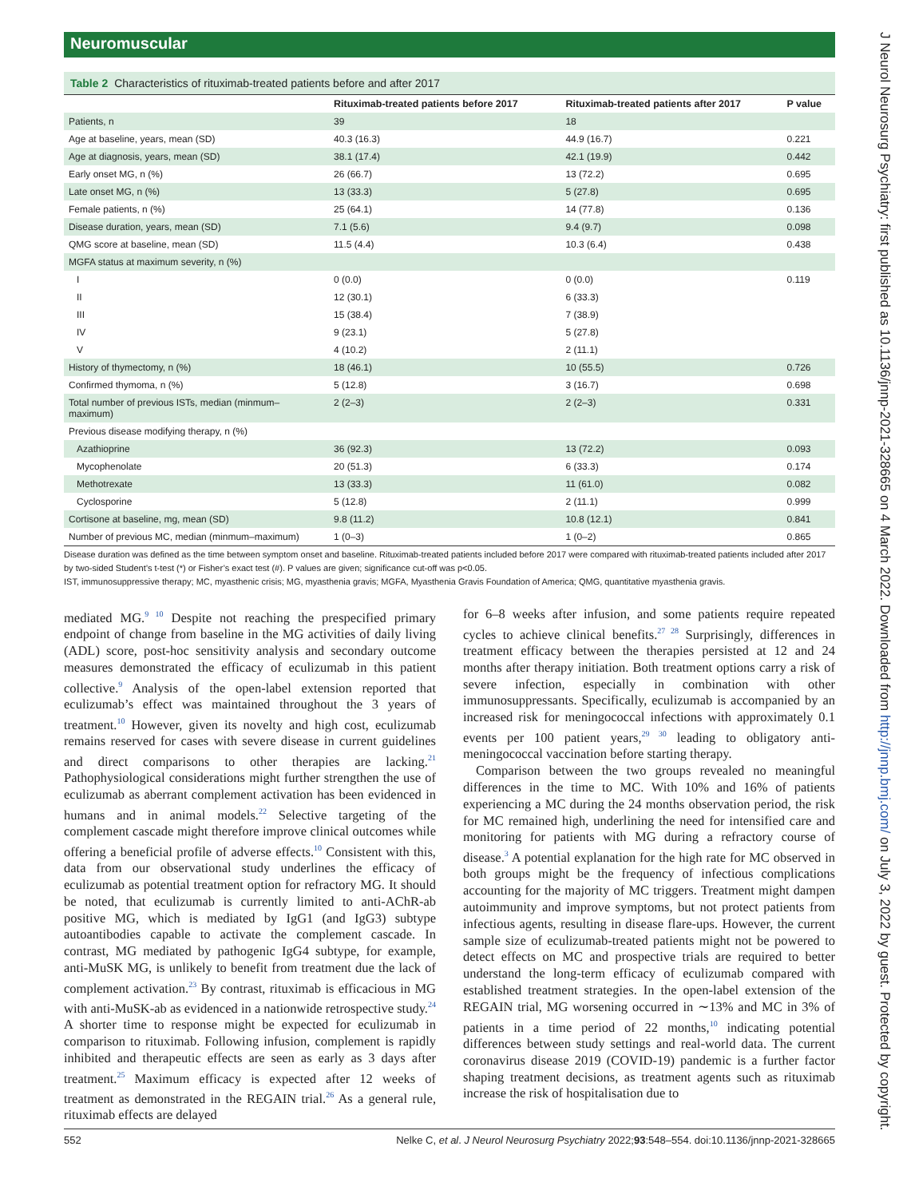Neuromuscular
Table 2 Characteristics of rituximab-treated patients before and after 2017
| | Rituximab-treated patients before 2017 | Rituximab-treated patients after 2017 | P value |
| --- | --- | --- | --- |
| Patients, n | 39 | 18 | |
| Age at baseline, years, mean (SD) | 40.3 (16.3) | 44.9 (16.7) | 0.221 |
| Age at diagnosis, years, mean (SD) | 38.1 (17.4) | 42.1 (19.9) | 0.442 |
| Early onset MG, n (%) | 26 (66.7) | 13 (72.2) | 0.695 |
| Late onset MG, n (%) | 13 (33.3) | 5 (27.8) | 0.695 |
| Female patients, n (%) | 25 (64.1) | 14 (77.8) | 0.136 |
| Disease duration, years, mean (SD) | 7.1 (5.6) | 9.4 (9.7) | 0.098 |
| QMG score at baseline, mean (SD) | 11.5 (4.4) | 10.3 (6.4) | 0.438 |
| MGFA status at maximum severity, n (%) | | | |
| I | 0 (0.0) | 0 (0.0) | 0.119 |
| II | 12 (30.1) | 6 (33.3) | |
| III | 15 (38.4) | 7 (38.9) | |
| IV | 9 (23.1) | 5 (27.8) | |
| V | 4 (10.2) | 2 (11.1) | |
| History of thymectomy, n (%) | 18 (46.1) | 10 (55.5) | 0.726 |
| Confirmed thymoma, n (%) | 5 (12.8) | 3 (16.7) | 0.698 |
| Total number of previous ISTs, median (minmum–maximum) | 2 (2–3) | 2 (2–3) | 0.331 |
| Previous disease modifying therapy, n (%) | | | |
| Azathioprine | 36 (92.3) | 13 (72.2) | 0.093 |
| Mycophenolate | 20 (51.3) | 6 (33.3) | 0.174 |
| Methotrexate | 13 (33.3) | 11 (61.0) | 0.082 |
| Cyclosporine | 5 (12.8) | 2 (11.1) | 0.999 |
| Cortisone at baseline, mg, mean (SD) | 9.8 (11.2) | 10.8 (12.1) | 0.841 |
| Number of previous MC, median (minmum–maximum) | 1 (0–3) | 1 (0–2) | 0.865 |
Disease duration was defined as the time between symptom onset and baseline. Rituximab-treated patients included before 2017 were compared with rituximab-treated patients included after 2017 by two-sided Student’s t-test (*) or Fisher’s exact test (#). P values are given; significance cut-off was p<0.05.
IST, immunosuppressive therapy; MC, myasthenic crisis; MG, myasthenia gravis; MGFA, Myasthenia Gravis Foundation of America; QMG, quantitative myasthenia gravis.
mediated MG.<sup>9 10</sup> Despite not reaching the prespecified primary endpoint of change from baseline in the MG activities of daily living (ADL) score, post-hoc sensitivity analysis and secondary outcome measures demonstrated the efficacy of eculizumab in this patient collective.<sup>9</sup> Analysis of the open-label extension reported that eculizumab’s effect was maintained throughout the 3 years of treatment.<sup>10</sup> However, given its novelty and high cost, eculizumab remains reserved for cases with severe disease in current guidelines and direct comparisons to other therapies are lacking.<sup>21</sup> Pathophysiological considerations might further strengthen the use of eculizumab as aberrant complement activation has been evidenced in humans and in animal models.<sup>22</sup> Selective targeting of the complement cascade might therefore improve clinical outcomes while offering a beneficial profile of adverse effects.<sup>10</sup> Consistent with this, data from our observational study underlines the efficacy of eculizumab as potential treatment option for refractory MG. It should be noted, that eculizumab is currently limited to anti-AChR-ab positive MG, which is mediated by IgG1 (and IgG3) subtype autoantibodies capable to activate the complement cascade. In contrast, MG mediated by pathogenic IgG4 subtype, for example, anti-MuSK MG, is unlikely to benefit from treatment due the lack of complement activation.<sup>23</sup> By contrast, rituximab is efficacious in MG with anti-MuSK-ab as evidenced in a nationwide retrospective study.<sup>24</sup> A shorter time to response might be expected for eculizumab in comparison to rituximab. Following infusion, complement is rapidly inhibited and therapeutic effects are seen as early as 3 days after treatment.<sup>25</sup> Maximum efficacy is expected after 12 weeks of treatment as demonstrated in the REGAIN trial.<sup>26</sup> As a general rule, rituximab effects are delayed
for 6–8 weeks after infusion, and some patients require repeated cycles to achieve clinical benefits.<sup>27 28</sup> Surprisingly, differences in treatment efficacy between the therapies persisted at 12 and 24 months after therapy initiation. Both treatment options carry a risk of severe infection, especially in combination with other immunosuppressants. Specifically, eculizumab is accompanied by an increased risk for meningococcal infections with approximately 0.1 events per 100 patient years,<sup>29 30</sup> leading to obligatory anti-meningococcal vaccination before starting therapy.
Comparison between the two groups revealed no meaningful differences in the time to MC. With 10% and 16% of patients experiencing a MC during the 24 months observation period, the risk for MC remained high, underlining the need for intensified care and monitoring for patients with MG during a refractory course of disease.<sup>3</sup> A potential explanation for the high rate for MC observed in both groups might be the frequency of infectious complications accounting for the majority of MC triggers. Treatment might dampen autoimmunity and improve symptoms, but not protect patients from infectious agents, resulting in disease flare-ups. However, the current sample size of eculizumab-treated patients might not be powered to detect effects on MC and prospective trials are required to better understand the long-term efficacy of eculizumab compared with established treatment strategies. In the open-label extension of the REGAIN trial, MG worsening occurred in ∼13% and MC in 3% of patients in a time period of 22 months,<sup>10</sup> indicating potential differences between study settings and real-world data. The current coronavirus disease 2019 (COVID-19) pandemic is a further factor shaping treatment decisions, as treatment agents such as rituximab increase the risk of hospitalisation due to
552 Nelke C, et al. J Neurol Neurosurg Psychiatry 2022;93:548–554. doi:10.1136/jnnp-2021-328665
J Neurol Neurosurg Psychiatry: first published as 10.1136/jnnp-2021-328665 on 4 March 2022. Downloaded from http://jnnp.bmj.com/ on July 3, 2022 by guest. Protected by copyright.